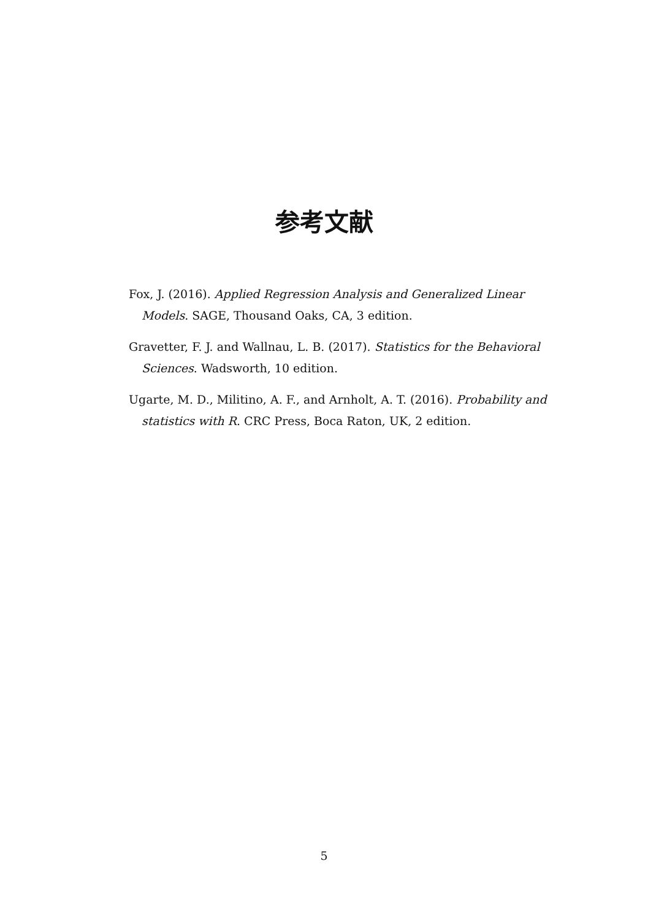参考文献
Fox, J. (2016). Applied Regression Analysis and Generalized Linear Models. SAGE, Thousand Oaks, CA, 3 edition.
Gravetter, F. J. and Wallnau, L. B. (2017). Statistics for the Behavioral Sciences. Wadsworth, 10 edition.
Ugarte, M. D., Militino, A. F., and Arnholt, A. T. (2016). Probability and statistics with R. CRC Press, Boca Raton, UK, 2 edition.
5